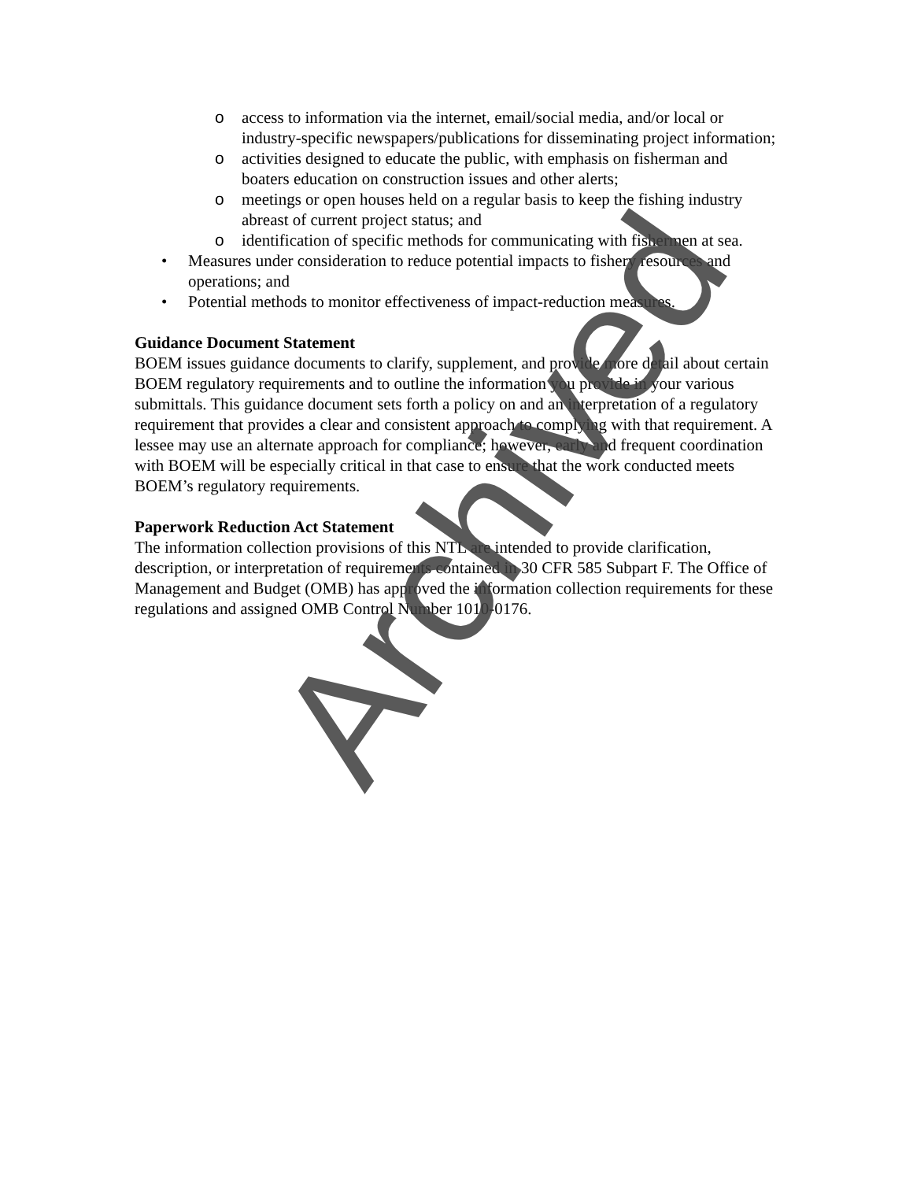o access to information via the internet, email/social media, and/or local or industry-specific newspapers/publications for disseminating project information;
o activities designed to educate the public, with emphasis on fisherman and boaters education on construction issues and other alerts;
o meetings or open houses held on a regular basis to keep the fishing industry abreast of current project status; and
o identification of specific methods for communicating with fishermen at sea.
• Measures under consideration to reduce potential impacts to fishery resources and operations; and
• Potential methods to monitor effectiveness of impact-reduction measures.
Guidance Document Statement
BOEM issues guidance documents to clarify, supplement, and provide more detail about certain BOEM regulatory requirements and to outline the information you provide in your various submittals. This guidance document sets forth a policy on and an interpretation of a regulatory requirement that provides a clear and consistent approach to complying with that requirement. A lessee may use an alternate approach for compliance; however, early and frequent coordination with BOEM will be especially critical in that case to ensure that the work conducted meets BOEM’s regulatory requirements.
Paperwork Reduction Act Statement
The information collection provisions of this NTL are intended to provide clarification, description, or interpretation of requirements contained in 30 CFR 585 Subpart F. The Office of Management and Budget (OMB) has approved the information collection requirements for these regulations and assigned OMB Control Number 1010-0176.
Archived